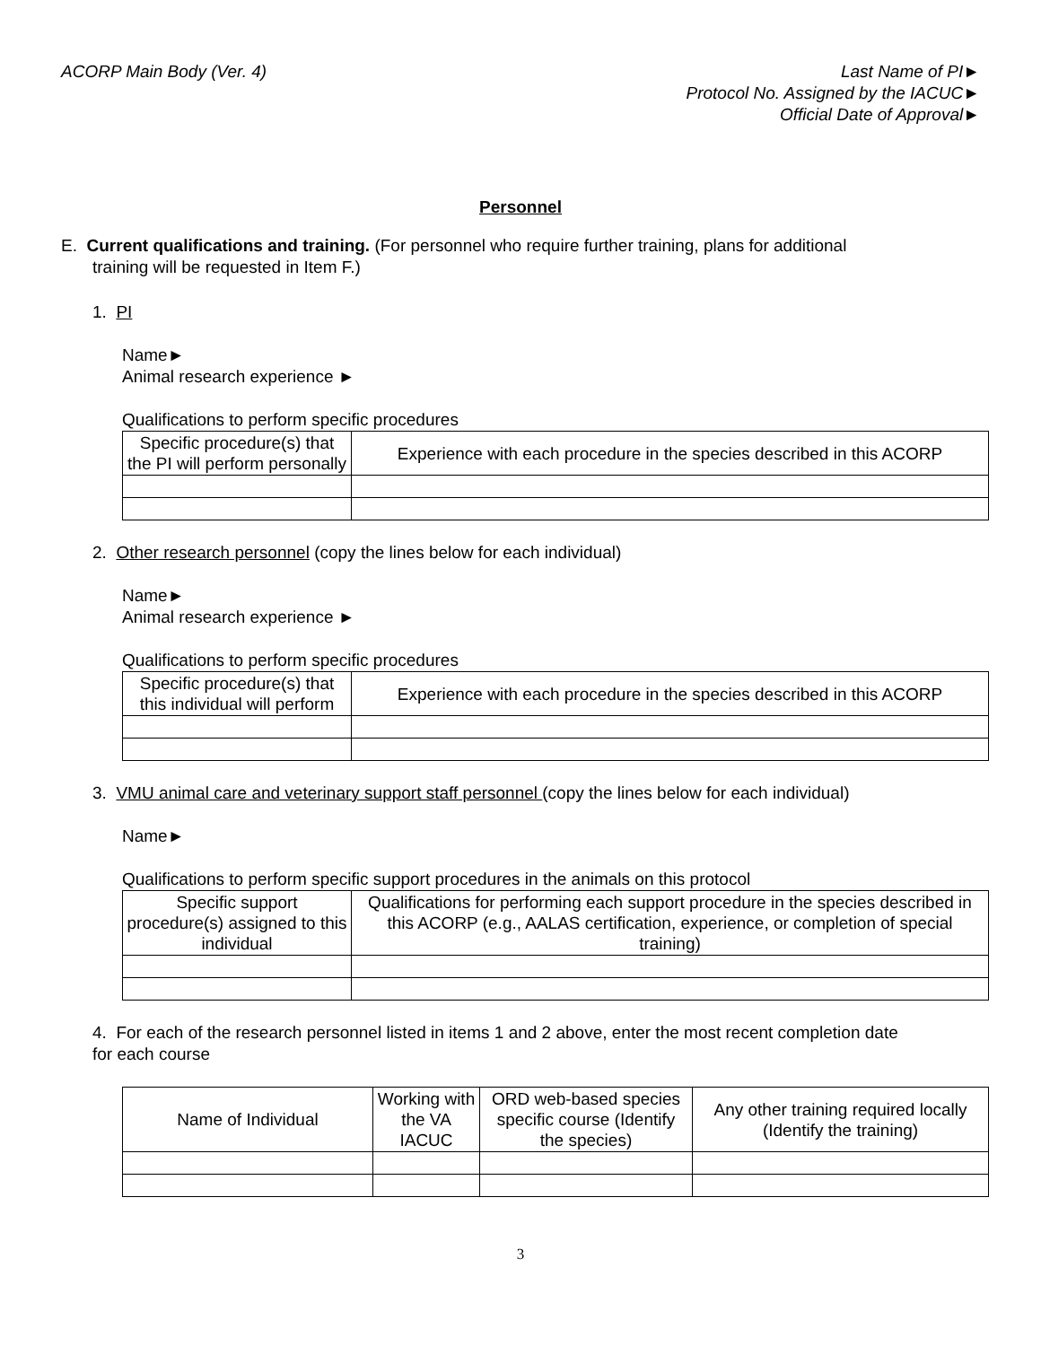ACORP Main Body (Ver. 4) Last Name of PI►
Protocol No. Assigned by the IACUC►
Official Date of Approval►
Personnel
E. Current qualifications and training. (For personnel who require further training, plans for additional
training will be requested in Item F.)
1. PI
Name►
Animal research experience ►
Qualifications to perform specific procedures
| Specific procedure(s) that the PI will perform personally | Experience with each procedure in the species described in this ACORP |
| --- | --- |
2. Other research personnel (copy the lines below for each individual)
Name►
Animal research experience ►
Qualifications to perform specific procedures
| Specific procedure(s) that this individual will perform | Experience with each procedure in the species described in this ACORP |
| --- | --- |
3. VMU animal care and veterinary support staff personnel (copy the lines below for each individual)
Name►
Qualifications to perform specific support procedures in the animals on this protocol
| Specific support procedure(s) assigned to this individual | Qualifications for performing each support procedure in the species described in this ACORP (e.g., AALAS certification, experience, or completion of special training) |
| --- | --- |
4. For each of the research personnel listed in items 1 and 2 above, enter the most recent completion date
for each course
| Name of Individual | Working with the VA IACUC | ORD web-based species specific course (Identify the species) | Any other training required locally (Identify the training) |
| --- | --- | --- | --- |
3